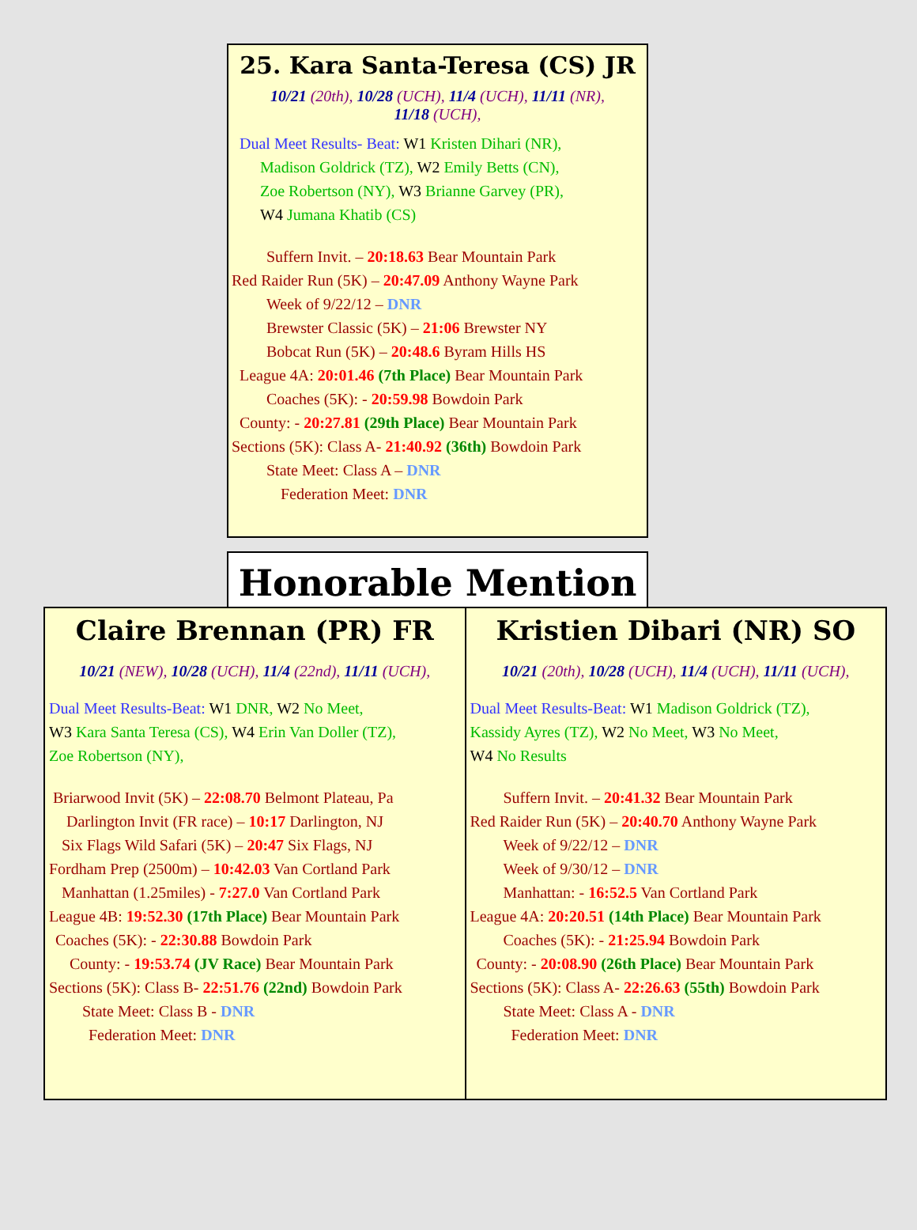25. Kara Santa-Teresa (CS) JR
10/21 (20th), 10/28 (UCH), 11/4 (UCH), 11/11 (NR),
11/18 (UCH),
Dual Meet Results- Beat: W1 Kristen Dihari (NR),
Madison Goldrick (TZ), W2 Emily Betts (CN),
Zoe Robertson (NY), W3 Brianne Garvey (PR),
W4 Jumana Khatib (CS)
Suffern Invit. – 20:18.63 Bear Mountain Park
Red Raider Run (5K) – 20:47.09 Anthony Wayne Park
Week of 9/22/12 – DNR
Brewster Classic (5K) – 21:06 Brewster NY
Bobcat Run (5K) – 20:48.6 Byram Hills HS
League 4A: 20:01.46 (7th Place) Bear Mountain Park
Coaches (5K): - 20:59.98 Bowdoin Park
County: - 20:27.81 (29th Place) Bear Mountain Park
Sections (5K): Class A- 21:40.92 (36th) Bowdoin Park
State Meet: Class A – DNR
Federation Meet: DNR
Honorable Mention
Claire Brennan (PR) FR
10/21 (NEW), 10/28 (UCH), 11/4 (22nd), 11/11 (UCH),
Dual Meet Results-Beat: W1 DNR, W2 No Meet,
W3 Kara Santa Teresa (CS), W4 Erin Van Doller (TZ),
Zoe Robertson (NY),
Briarwood Invit (5K) – 22:08.70 Belmont Plateau, Pa
Darlington Invit (FR race) – 10:17 Darlington, NJ
Six Flags Wild Safari (5K) – 20:47 Six Flags, NJ
Fordham Prep (2500m) – 10:42.03 Van Cortland Park
Manhattan (1.25miles) - 7:27.0 Van Cortland Park
League 4B: 19:52.30 (17th Place) Bear Mountain Park
Coaches (5K): - 22:30.88 Bowdoin Park
County: - 19:53.74 (JV Race) Bear Mountain Park
Sections (5K): Class B- 22:51.76 (22nd) Bowdoin Park
State Meet: Class B - DNR
Federation Meet: DNR
Kristien Dibari (NR) SO
10/21 (20th), 10/28 (UCH), 11/4 (UCH), 11/11 (UCH),
Dual Meet Results-Beat: W1 Madison Goldrick (TZ),
Kassidy Ayres (TZ), W2 No Meet, W3 No Meet,
W4 No Results
Suffern Invit. – 20:41.32 Bear Mountain Park
Red Raider Run (5K) – 20:40.70 Anthony Wayne Park
Week of 9/22/12 – DNR
Week of 9/30/12 – DNR
Manhattan: - 16:52.5 Van Cortland Park
League 4A: 20:20.51 (14th Place) Bear Mountain Park
Coaches (5K): - 21:25.94 Bowdoin Park
County: - 20:08.90 (26th Place) Bear Mountain Park
Sections (5K): Class A- 22:26.63 (55th) Bowdoin Park
State Meet: Class A - DNR
Federation Meet: DNR